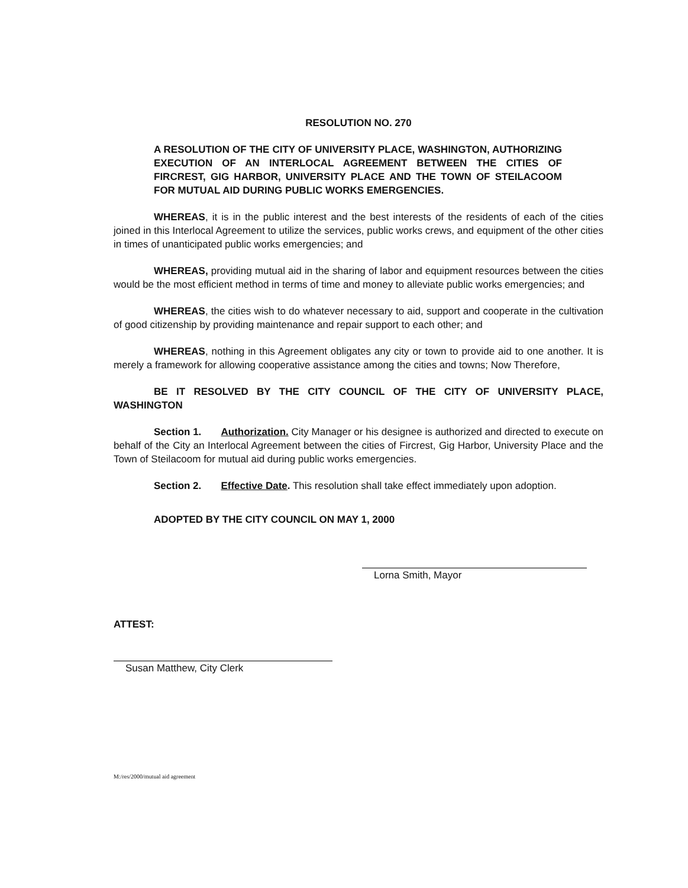RESOLUTION NO. 270
A RESOLUTION OF THE CITY OF UNIVERSITY PLACE, WASHINGTON, AUTHORIZING EXECUTION OF AN INTERLOCAL AGREEMENT BETWEEN THE CITIES OF FIRCREST, GIG HARBOR, UNIVERSITY PLACE AND THE TOWN OF STEILACOOM FOR MUTUAL AID DURING PUBLIC WORKS EMERGENCIES.
WHEREAS, it is in the public interest and the best interests of the residents of each of the cities joined in this Interlocal Agreement to utilize the services, public works crews, and equipment of the other cities in times of unanticipated public works emergencies; and
WHEREAS, providing mutual aid in the sharing of labor and equipment resources between the cities would be the most efficient method in terms of time and money to alleviate public works emergencies; and
WHEREAS, the cities wish to do whatever necessary to aid, support and cooperate in the cultivation of good citizenship by providing maintenance and repair support to each other; and
WHEREAS, nothing in this Agreement obligates any city or town to provide aid to one another. It is merely a framework for allowing cooperative assistance among the cities and towns; Now Therefore,
BE IT RESOLVED BY THE CITY COUNCIL OF THE CITY OF UNIVERSITY PLACE, WASHINGTON
Section 1. Authorization. City Manager or his designee is authorized and directed to execute on behalf of the City an Interlocal Agreement between the cities of Fircrest, Gig Harbor, University Place and the Town of Steilacoom for mutual aid during public works emergencies.
Section 2. Effective Date. This resolution shall take effect immediately upon adoption.
ADOPTED BY THE CITY COUNCIL ON MAY 1, 2000
Lorna Smith, Mayor
ATTEST:
Susan Matthew, City Clerk
M:/res/2000/mutual aid agreement